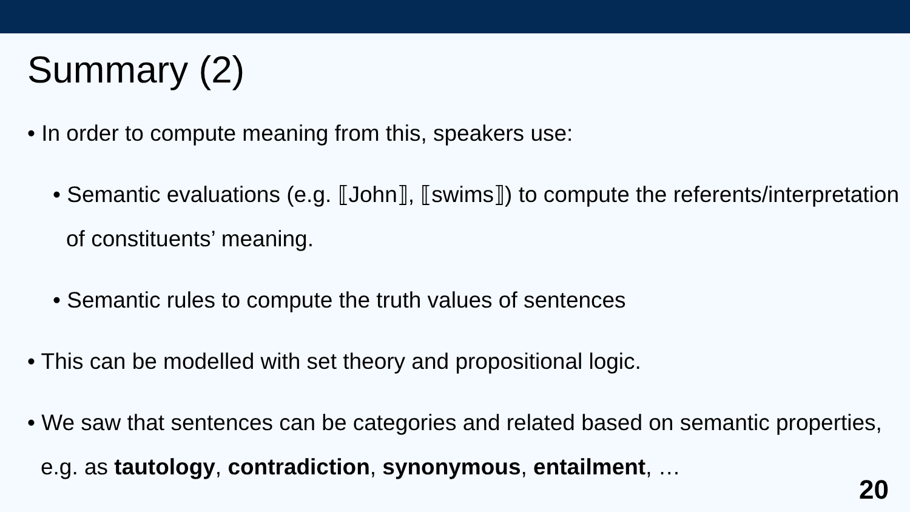Summary (2)
• In order to compute meaning from this, speakers use:
• Semantic evaluations (e.g. ⟦John⟧, ⟦swims⟧) to compute the referents/interpretation of constituents’ meaning.
• Semantic rules to compute the truth values of sentences
• This can be modelled with set theory and propositional logic.
• We saw that sentences can be categories and related based on semantic properties, e.g. as tautology, contradiction, synonymous, entailment, …
20